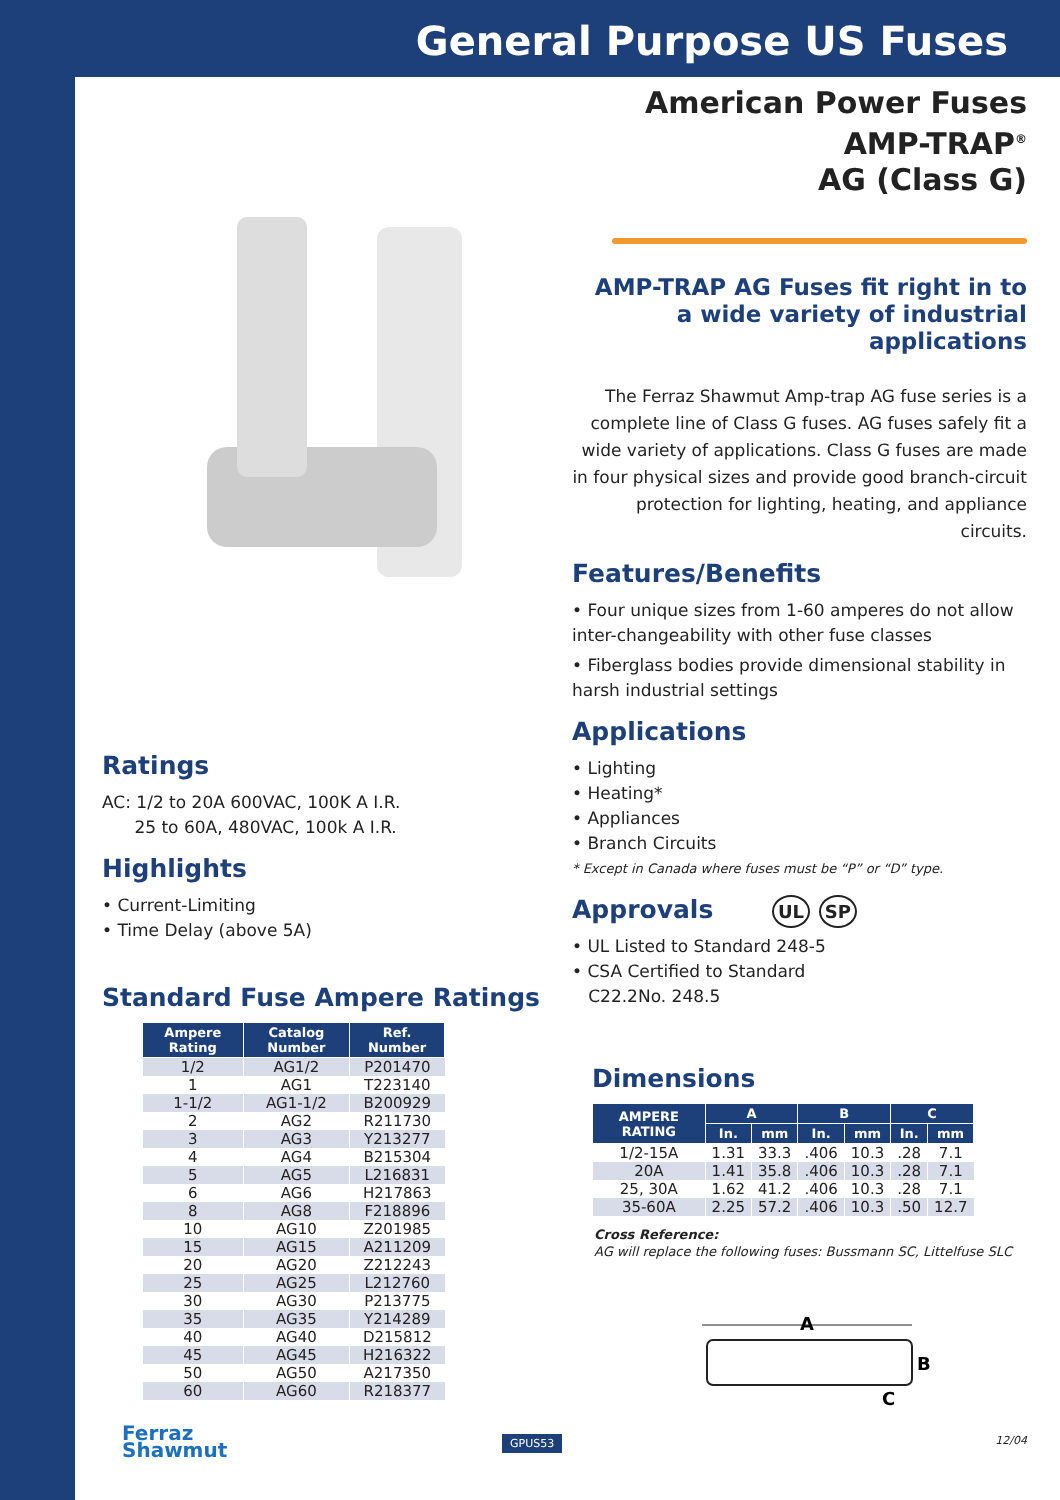General Purpose US Fuses
Ratings
AC: 1/2 to 20A 600VAC, 100K A I.R.
25 to 60A, 480VAC, 100k A I.R.
Highlights
• Current-Limiting
• Time Delay (above 5A)
Standard Fuse Ampere Ratings
| Ampere Rating | Catalog Number | Ref. Number |
| --- | --- | --- |
| 1/2 | AG1/2 | P201470 |
| 1 | AG1 | T223140 |
| 1-1/2 | AG1-1/2 | B200929 |
| 2 | AG2 | R211730 |
| 3 | AG3 | Y213277 |
| 4 | AG4 | B215304 |
| 5 | AG5 | L216831 |
| 6 | AG6 | H217863 |
| 8 | AG8 | F218896 |
| 10 | AG10 | Z201985 |
| 15 | AG15 | A211209 |
| 20 | AG20 | Z212243 |
| 25 | AG25 | L212760 |
| 30 | AG30 | P213775 |
| 35 | AG35 | Y214289 |
| 40 | AG40 | D215812 |
| 45 | AG45 | H216322 |
| 50 | AG50 | A217350 |
| 60 | AG60 | R218377 |
Ferraz
Shawmut
American Power Fuses
AMP-TRAP<sup>®</sup>
AG (Class G)
AMP-TRAP AG Fuses fit right in to a wide variety of industrial applications
The Ferraz Shawmut Amp-trap AG fuse series is a complete line of Class G fuses. AG fuses safely fit a wide variety of applications. Class G fuses are made in four physical sizes and provide good branch-circuit protection for lighting, heating, and appliance circuits.
Features/Benefits
• Four unique sizes from 1-60 amperes do not allow inter-changeability with other fuse classes
• Fiberglass bodies provide dimensional stability in harsh industrial settings
Applications
• Lighting
• Heating*
• Appliances
• Branch Circuits
* Except in Canada where fuses must be “P” or “D” type.
Approvals UL SP
• UL Listed to Standard 248-5
• CSA Certified to Standard
C22.2No. 248.5
Dimensions
| AMPERE RATING | A | | B | | C | |
| --- | --- | --- | --- | --- | --- | --- |
| | In. | mm | In. | mm | In. | mm |
| 1/2-15A | 1.31 | 33.3 | .406 | 10.3 | .28 | 7.1 |
| 20A | 1.41 | 35.8 | .406 | 10.3 | .28 | 7.1 |
| 25, 30A | 1.62 | 41.2 | .406 | 10.3 | .28 | 7.1 |
| 35-60A | 2.25 | 57.2 | .406 | 10.3 | .50 | 12.7 |
Cross Reference:
AG will replace the following fuses: Bussmann SC, Littelfuse SLC
A
B
C
GPUS53 12/04